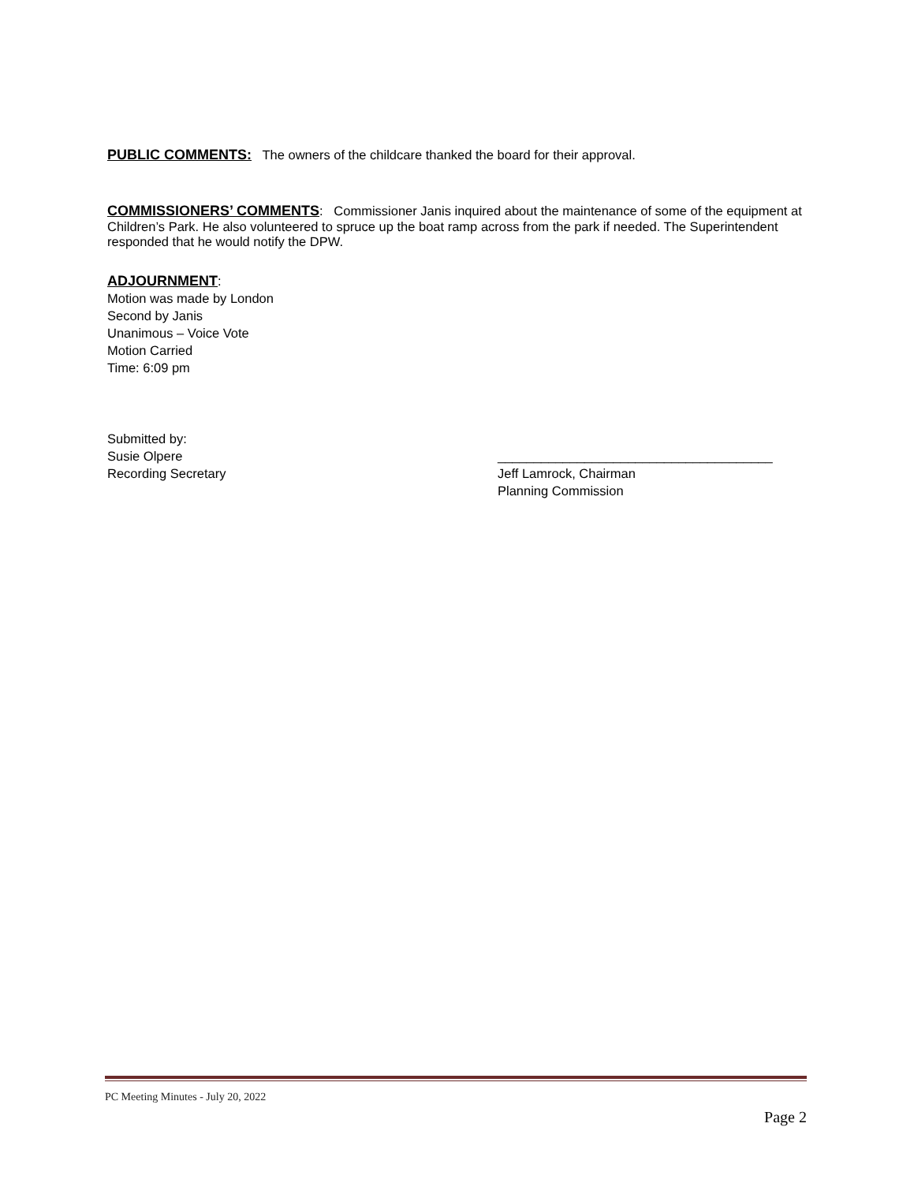PUBLIC COMMENTS:
The owners of the childcare thanked the board for their approval.
COMMISSIONERS’ COMMENTS
: Commissioner Janis inquired about the maintenance of some of the equipment at Children’s Park. He also volunteered to spruce up the boat ramp across from the park if needed. The Superintendent responded that he would notify the DPW.
ADJOURNMENT
:
Motion was made by London
Second by Janis
Unanimous – Voice Vote
Motion Carried
Time: 6:09 pm
Submitted by:
Susie Olpere
Recording Secretary
______________________________________
Jeff Lamrock, Chairman
Planning Commission
PC Meeting Minutes - July 20, 2022
Page 2